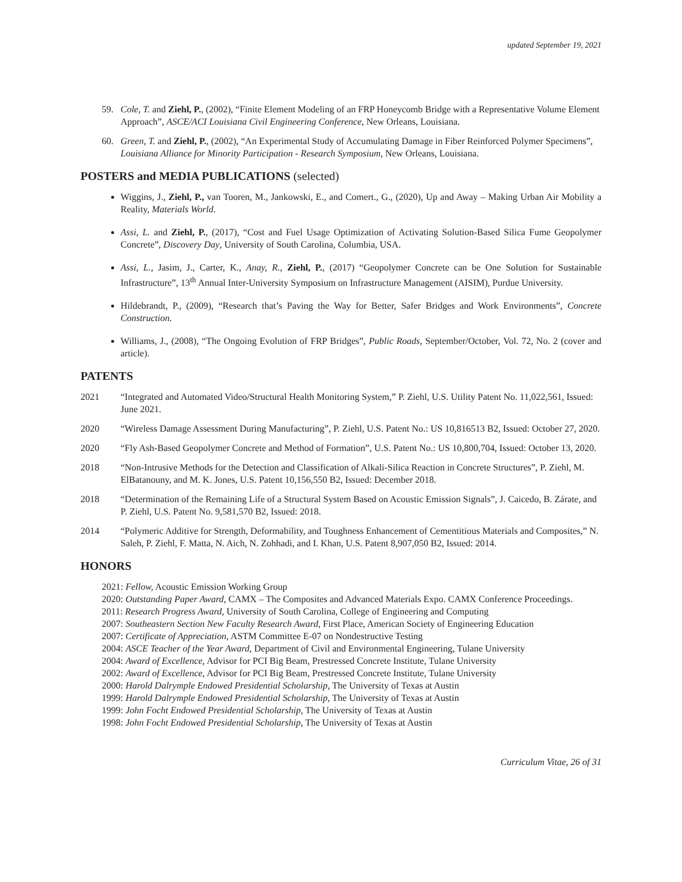updated September 19, 2021
59. Cole, T. and Ziehl, P., (2002), “Finite Element Modeling of an FRP Honeycomb Bridge with a Representative Volume Element Approach”, ASCE/ACI Louisiana Civil Engineering Conference, New Orleans, Louisiana.
60. Green, T. and Ziehl, P., (2002), “An Experimental Study of Accumulating Damage in Fiber Reinforced Polymer Specimens”, Louisiana Alliance for Minority Participation - Research Symposium, New Orleans, Louisiana.
POSTERS and MEDIA PUBLICATIONS (selected)
Wiggins, J., Ziehl, P., van Tooren, M., Jankowski, E., and Comert., G., (2020), Up and Away – Making Urban Air Mobility a Reality, Materials World.
Assi, L. and Ziehl, P., (2017), “Cost and Fuel Usage Optimization of Activating Solution-Based Silica Fume Geopolymer Concrete”, Discovery Day, University of South Carolina, Columbia, USA.
Assi, L., Jasim, J., Carter, K., Anay, R., Ziehl, P., (2017) “Geopolymer Concrete can be One Solution for Sustainable Infrastructure”, 13<sup>th</sup> Annual Inter-University Symposium on Infrastructure Management (AISIM), Purdue University.
Hildebrandt, P., (2009), “Research that’s Paving the Way for Better, Safer Bridges and Work Environments”, Concrete Construction.
Williams, J., (2008), “The Ongoing Evolution of FRP Bridges”, Public Roads, September/October, Vol. 72, No. 2 (cover and article).
PATENTS
2021 “Integrated and Automated Video/Structural Health Monitoring System,” P. Ziehl, U.S. Utility Patent No. 11,022,561, Issued: June 2021.
2020 “Wireless Damage Assessment During Manufacturing”, P. Ziehl, U.S. Patent No.: US 10,816513 B2, Issued: October 27, 2020.
2020 “Fly Ash-Based Geopolymer Concrete and Method of Formation”, U.S. Patent No.: US 10,800,704, Issued: October 13, 2020.
2018 “Non-Intrusive Methods for the Detection and Classification of Alkali-Silica Reaction in Concrete Structures”, P. Ziehl, M. ElBatanouny, and M. K. Jones, U.S. Patent 10,156,550 B2, Issued: December 2018.
2018 “Determination of the Remaining Life of a Structural System Based on Acoustic Emission Signals”, J. Caicedo, B. Zárate, and P. Ziehl, U.S. Patent No. 9,581,570 B2, Issued: 2018.
2014 “Polymeric Additive for Strength, Deformability, and Toughness Enhancement of Cementitious Materials and Composites,” N. Saleh, P. Ziehl, F. Matta, N. Aich, N. Zohhadi, and I. Khan, U.S. Patent 8,907,050 B2, Issued: 2014.
HONORS
2021: Fellow, Acoustic Emission Working Group
2020: Outstanding Paper Award, CAMX – The Composites and Advanced Materials Expo. CAMX Conference Proceedings.
2011: Research Progress Award, University of South Carolina, College of Engineering and Computing
2007: Southeastern Section New Faculty Research Award, First Place, American Society of Engineering Education
2007: Certificate of Appreciation, ASTM Committee E-07 on Nondestructive Testing
2004: ASCE Teacher of the Year Award, Department of Civil and Environmental Engineering, Tulane University
2004: Award of Excellence, Advisor for PCI Big Beam, Prestressed Concrete Institute, Tulane University
2002: Award of Excellence, Advisor for PCI Big Beam, Prestressed Concrete Institute, Tulane University
2000: Harold Dalrymple Endowed Presidential Scholarship, The University of Texas at Austin
1999: Harold Dalrymple Endowed Presidential Scholarship, The University of Texas at Austin
1999: John Focht Endowed Presidential Scholarship, The University of Texas at Austin
1998: John Focht Endowed Presidential Scholarship, The University of Texas at Austin
Curriculum Vitae, 26 of 31